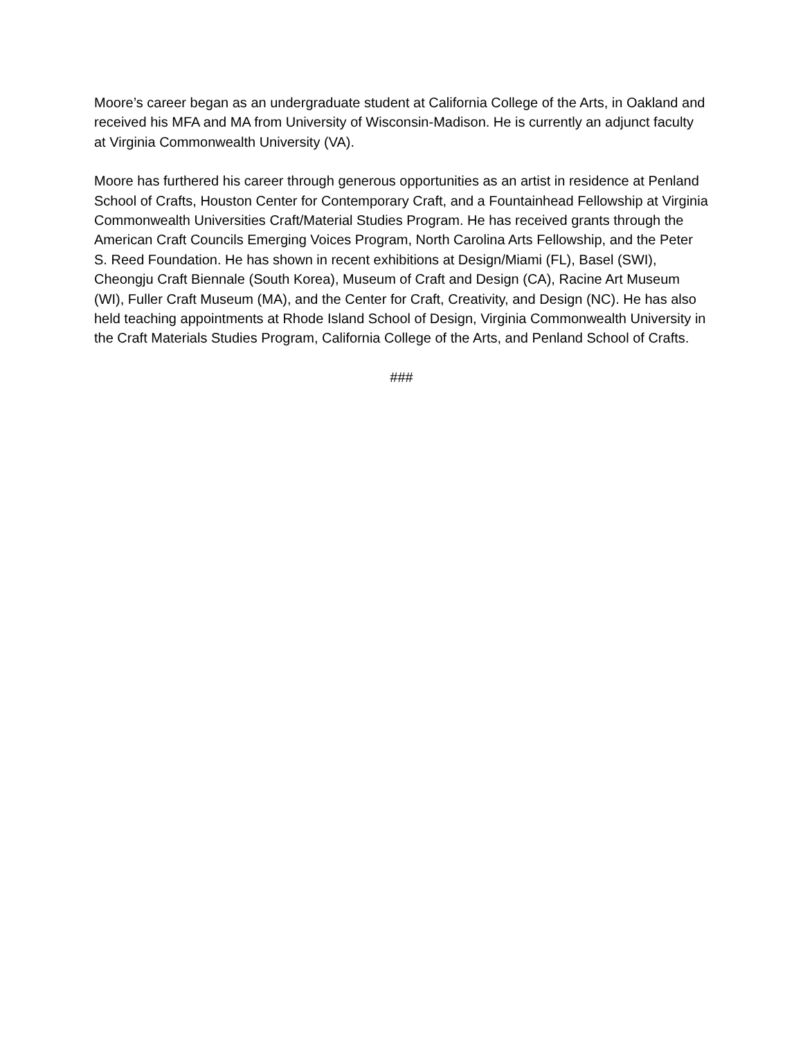Moore’s career began as an undergraduate student at California College of the Arts, in Oakland and received his MFA and MA from University of Wisconsin-Madison. He is currently an adjunct faculty at Virginia Commonwealth University (VA).
Moore has furthered his career through generous opportunities as an artist in residence at Penland School of Crafts, Houston Center for Contemporary Craft, and a Fountainhead Fellowship at Virginia Commonwealth Universities Craft/Material Studies Program. He has received grants through the American Craft Councils Emerging Voices Program, North Carolina Arts Fellowship, and the Peter S. Reed Foundation. He has shown in recent exhibitions at Design/Miami (FL), Basel (SWI), Cheongju Craft Biennale (South Korea), Museum of Craft and Design (CA), Racine Art Museum (WI), Fuller Craft Museum (MA), and the Center for Craft, Creativity, and Design (NC). He has also held teaching appointments at Rhode Island School of Design, Virginia Commonwealth University in the Craft Materials Studies Program, California College of the Arts, and Penland School of Crafts.
###